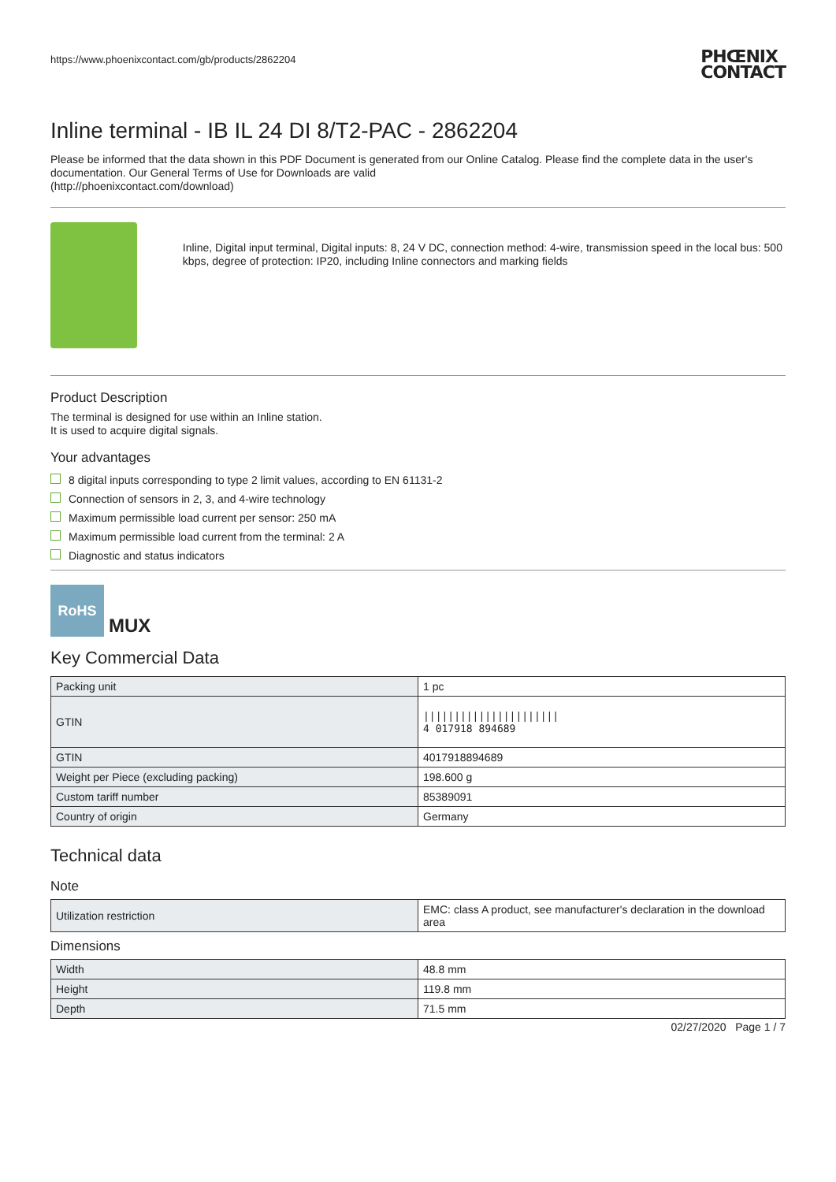https://www.phoenixcontact.com/gb/products/2862204 PHŒNIX
CONTACT
Inline terminal - IB IL 24 DI 8/T2-PAC - 2862204
Please be informed that the data shown in this PDF Document is generated from our Online Catalog. Please find the complete data in the user's documentation. Our General Terms of Use for Downloads are valid
(http://phoenixcontact.com/download)
Inline, Digital input terminal, Digital inputs: 8, 24 V DC, connection method: 4-wire, transmission speed in the local bus: 500 kbps, degree of protection: IP20, including Inline connectors and marking fields
Product Description
The terminal is designed for use within an Inline station.
It is used to acquire digital signals.
Your advantages
8 digital inputs corresponding to type 2 limit values, according to EN 61131-2
Connection of sensors in 2, 3, and 4-wire technology
Maximum permissible load current per sensor: 250 mA
Maximum permissible load current from the terminal: 2 A
Diagnostic and status indicators
RoHS
MUX
Key Commercial Data
| Packing unit | 1 pc |
| GTIN | ////////////////////// 4 017918 894689 |
| GTIN | 4017918894689 |
| Weight per Piece (excluding packing) | 198.600 g |
| Custom tariff number | 85389091 |
| Country of origin | Germany |
Technical data
Note
| Utilization restriction | EMC: class A product, see manufacturer's declaration in the download area |
Dimensions
| Width | 48.8 mm |
| Height | 119.8 mm |
| Depth | 71.5 mm |
02/27/2020 Page 1 / 7